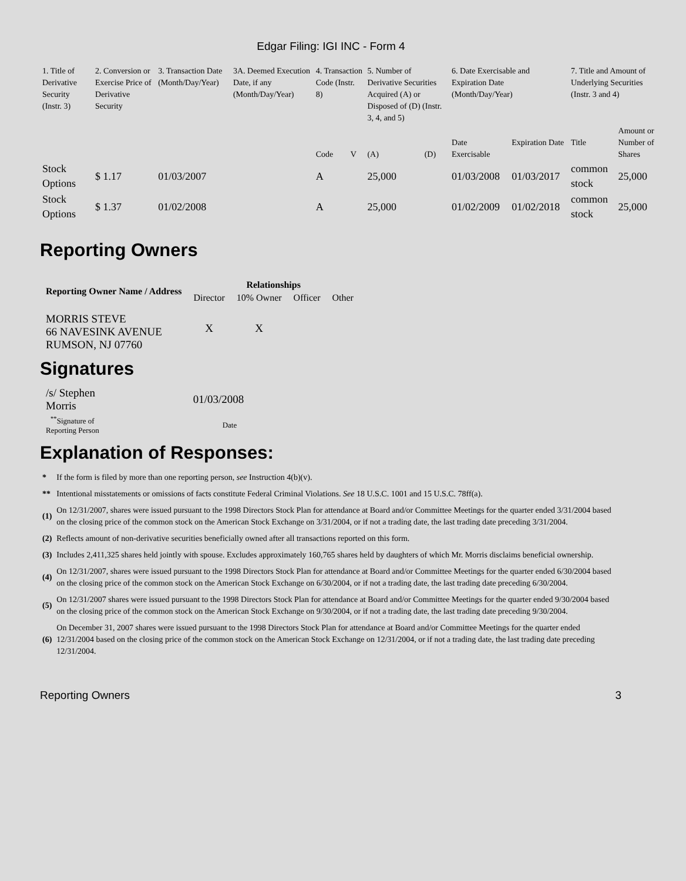Edgar Filing: IGI INC - Form 4
| 1. Title of Derivative Security (Instr. 3) | 2. Conversion or Exercise Price of Derivative Security | 3. Transaction Date (Month/Day/Year) | 3A. Deemed Execution Date, if any (Month/Day/Year) | 4. Transaction Code (Instr. 8) | | 5. Number of Derivative Securities Acquired (A) or Disposed of (D) (Instr. 3, 4, and 5) | | 6. Date Exercisable and Expiration Date (Month/Day/Year) | | 7. Title and Amount of Underlying Securities (Instr. 3 and 4) | |
| --- | --- | --- | --- | --- | --- | --- | --- | --- | --- | --- | --- |
| | | | | Code | V | (A) | (D) | Date Exercisable | Expiration Date | Title | Amount or Number of Shares |
| Stock Options | $ 1.17 | 01/03/2007 | | A | | 25,000 | | 01/03/2008 | 01/03/2017 | common stock | 25,000 |
| Stock Options | $ 1.37 | 01/02/2008 | | A | | 25,000 | | 01/02/2009 | 01/02/2018 | common stock | 25,000 |
Reporting Owners
| Reporting Owner Name / Address | Relationships | | | |
| --- | --- | --- | --- | --- |
| | Director | 10% Owner | Officer | Other |
| MORRIS STEVE 66 NAVESINK AVENUE RUMSON, NJ 07760 | X | X | | |
Signatures
| /s/ Stephen Morris | 01/03/2008 |
| <sup>**</sup> Signature of Reporting Person | Date |
Explanation of Responses:
| * | If the form is filed by more than one reporting person, see Instruction 4(b)(v). |
| ** | Intentional misstatements or omissions of facts constitute Federal Criminal Violations. See 18 U.S.C. 1001 and 15 U.S.C. 78ff(a). |
| (1) | On 12/31/2007, shares were issued pursuant to the 1998 Directors Stock Plan for attendance at Board and/or Committee Meetings for the quarter ended 3/31/2004 based on the closing price of the common stock on the American Stock Exchange on 3/31/2004, or if not a trading date, the last trading date preceding 3/31/2004. |
| (2) | Reflects amount of non-derivative securities beneficially owned after all transactions reported on this form. |
| (3) | Includes 2,411,325 shares held jointly with spouse. Excludes approximately 160,765 shares held by daughters of which Mr. Morris disclaims beneficial ownership. |
| (4) | On 12/31/2007, shares were issued pursuant to the 1998 Directors Stock Plan for attendance at Board and/or Committee Meetings for the quarter ended 6/30/2004 based on the closing price of the common stock on the American Stock Exchange on 6/30/2004, or if not a trading date, the last trading date preceding 6/30/2004. |
| (5) | On 12/31/2007 shares were issued pursuant to the 1998 Directors Stock Plan for attendance at Board and/or Committee Meetings for the quarter ended 9/30/2004 based on the closing price of the common stock on the American Stock Exchange on 9/30/2004, or if not a trading date, the last trading date preceding 9/30/2004. |
| (6) | On December 31, 2007 shares were issued pursuant to the 1998 Directors Stock Plan for attendance at Board and/or Committee Meetings for the quarter ended 12/31/2004 based on the closing price of the common stock on the American Stock Exchange on 12/31/2004, or if not a trading date, the last trading date preceding 12/31/2004. |
Reporting Owners 3